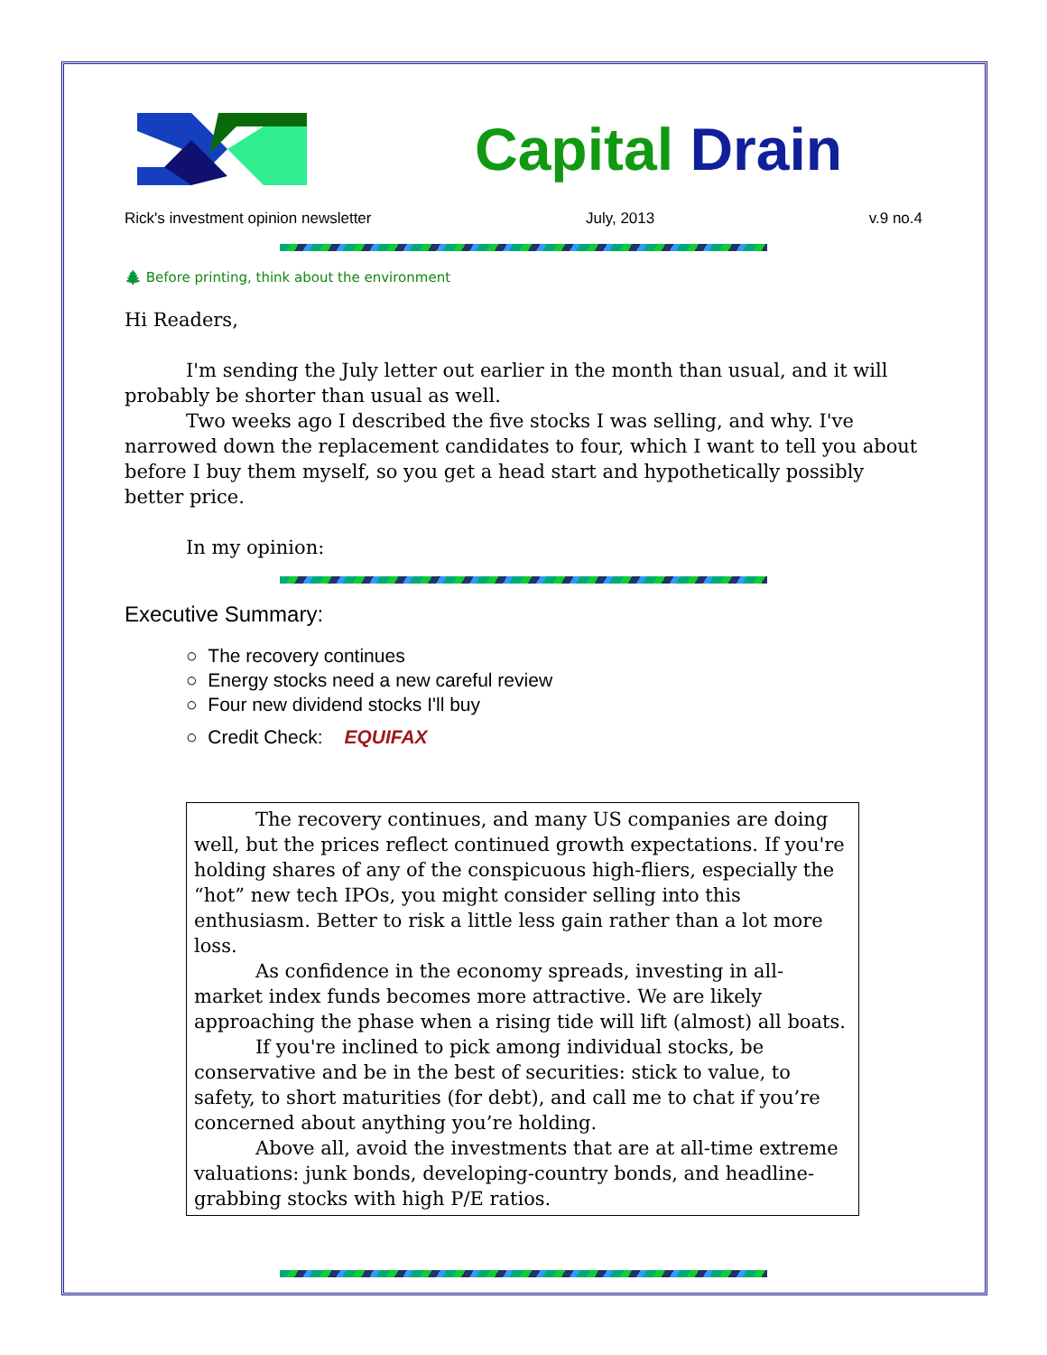Capital Drain
Rick's investment opinion newsletter July, 2013 v.9 no.4
🌲 Before printing, think about the environment
Hi Readers,
I'm sending the July letter out earlier in the month than usual, and it will probably be shorter than usual as well.
Two weeks ago I described the five stocks I was selling, and why. I've narrowed down the replacement candidates to four, which I want to tell you about before I buy them myself, so you get a head start and hypothetically possibly better price.
In my opinion:
Executive Summary:
○ The recovery continues
○ Energy stocks need a new careful review
○ Four new dividend stocks I'll buy
○ Credit Check: EQUIFAX
The recovery continues, and many US companies are doing well, but the prices reflect continued growth expectations. If you're holding shares of any of the conspicuous high-fliers, especially the “hot” new tech IPOs, you might consider selling into this enthusiasm. Better to risk a little less gain rather than a lot more loss.
As confidence in the economy spreads, investing in all-market index funds becomes more attractive. We are likely approaching the phase when a rising tide will lift (almost) all boats.
If you're inclined to pick among individual stocks, be conservative and be in the best of securities: stick to value, to safety, to short maturities (for debt), and call me to chat if you’re concerned about anything you’re holding.
Above all, avoid the investments that are at all-time extreme valuations: junk bonds, developing-country bonds, and headline-grabbing stocks with high P/E ratios.